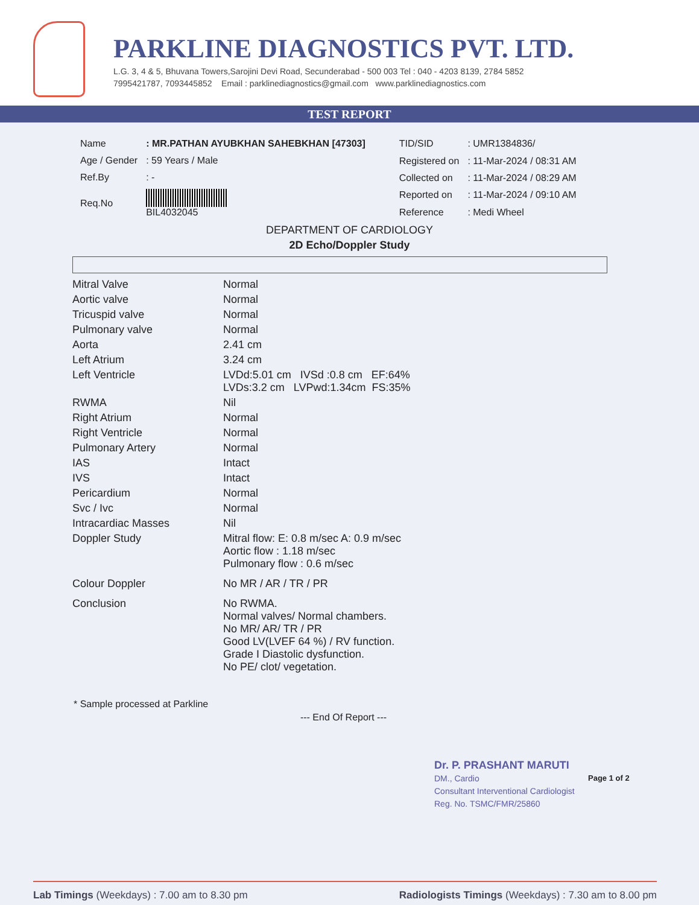PARKLINE DIAGNOSTICS PVT. LTD.
L.G. 3, 4 & 5, Bhuvana Towers,Sarojini Devi Road, Secunderabad - 500 003 Tel : 040 - 4203 8139, 2784 5852
7995421787, 7093445852 Email : parklinediagnostics@gmail.com www.parklinediagnostics.com
TEST REPORT
| Name | : MR.PATHAN AYUBKHAN SAHEBKHAN [47303] |
| Age / Gender | : 59 Years / Male |
| Ref.By | : - |
| Req.No | BIL4032045 |
| TID/SID | : UMR1384836/ |
| Registered on | : 11-Mar-2024 / 08:31 AM |
| Collected on | : 11-Mar-2024 / 08:29 AM |
| Reported on | : 11-Mar-2024 / 09:10 AM |
| Reference | : Medi Wheel |
DEPARTMENT OF CARDIOLOGY
2D Echo/Doppler Study
| Mitral Valve | Normal |
| Aortic valve | Normal |
| Tricuspid valve | Normal |
| Pulmonary valve | Normal |
| Aorta | 2.41 cm |
| Left Atrium | 3.24 cm |
| Left Ventricle | LVDd:5.01 cm IVSd :0.8 cm EF:64% LVDs:3.2 cm LVPwd:1.34cm FS:35% |
| RWMA | Nil |
| Right Atrium | Normal |
| Right Ventricle | Normal |
| Pulmonary Artery | Normal |
| IAS | Intact |
| IVS | Intact |
| Pericardium | Normal |
| Svc / Ivc | Normal |
| Intracardiac Masses | Nil |
| Doppler Study | Mitral flow: E: 0.8 m/sec A: 0.9 m/sec Aortic flow : 1.18 m/sec Pulmonary flow : 0.6 m/sec |
| Colour Doppler | No MR / AR / TR / PR |
| Conclusion | No RWMA. Normal valves/ Normal chambers. No MR/ AR/ TR / PR Good LV(LVEF 64 %) / RV function. Grade I Diastolic dysfunction. No PE/ clot/ vegetation. |
* Sample processed at Parkline
--- End Of Report ---
Dr. P. PRASHANT MARUTI
DM., Cardio
Consultant Interventional Cardiologist
Reg. No. TSMC/FMR/25860
Page 1 of 2
Lab Timings (Weekdays) : 7.00 am to 8.30 pm Radiologists Timings (Weekdays) : 7.30 am to 8.00 pm